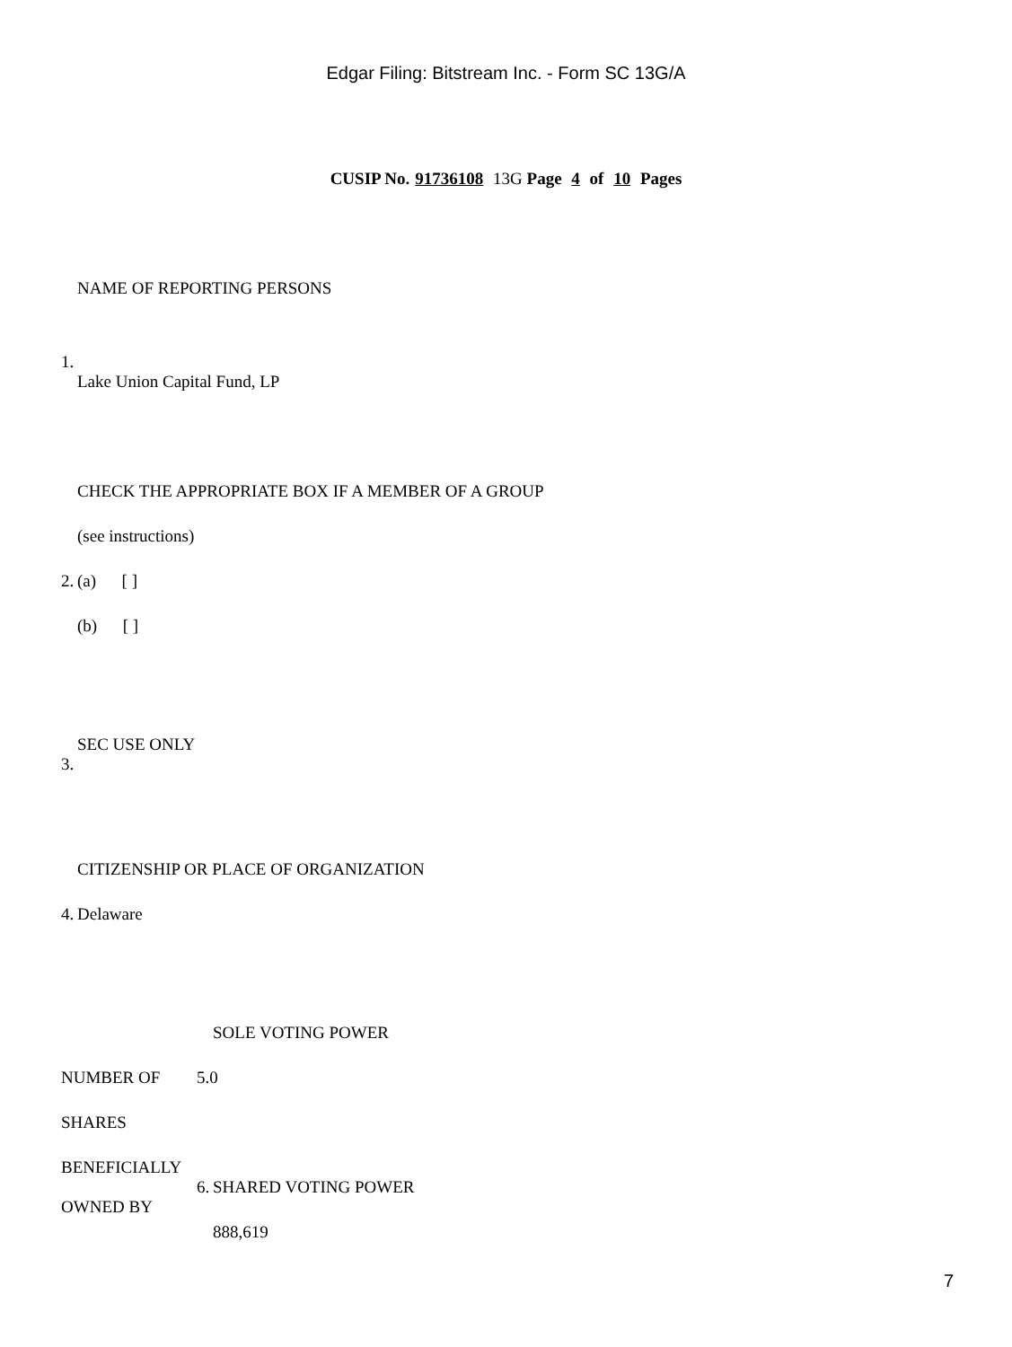Edgar Filing: Bitstream Inc. - Form SC 13G/A
CUSIP No. 91736108 13G Page 4 of 10 Pages
NAME OF REPORTING PERSONS
1.
Lake Union Capital Fund, LP
CHECK THE APPROPRIATE BOX IF A MEMBER OF A GROUP
(see instructions)
2. (a) [ ]
(b) [ ]
SEC USE ONLY
3.
CITIZENSHIP OR PLACE OF ORGANIZATION
4. Delaware
SOLE VOTING POWER
NUMBER OF 5.0
SHARES
BENEFICIALLY
6. SHARED VOTING POWER
OWNED BY
888,619
7